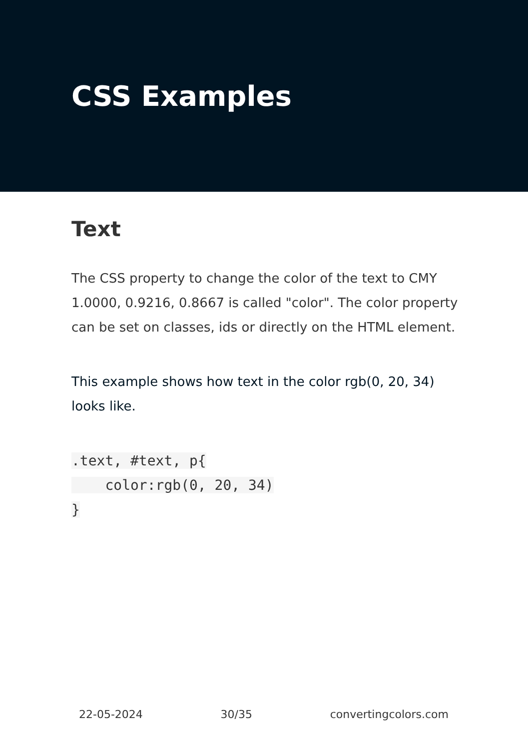CSS Examples
Text
The CSS property to change the color of the text to CMY 1.0000, 0.9216, 0.8667 is called "color". The color property can be set on classes, ids or directly on the HTML element.
This example shows how text in the color rgb(0, 20, 34) looks like.
.text, #text, p{
    color:rgb(0, 20, 34)
}
22-05-2024 30/35 convertingcolors.com